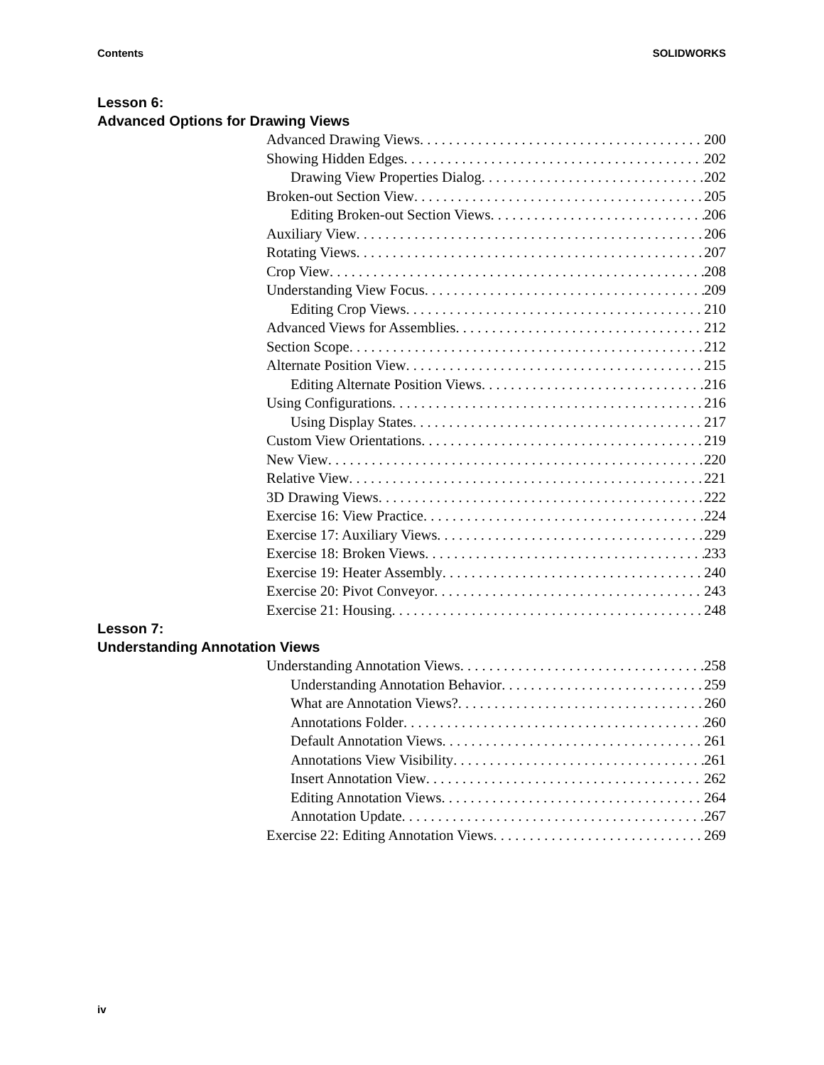Contents SOLIDWORKS
Lesson 6:
Advanced Options for Drawing Views
Advanced Drawing Views 200
Showing Hidden Edges 202
Drawing View Properties Dialog 202
Broken-out Section View 205
Editing Broken-out Section Views 206
Auxiliary View 206
Rotating Views 207
Crop View 208
Understanding View Focus 209
Editing Crop Views 210
Advanced Views for Assemblies 212
Section Scope 212
Alternate Position View 215
Editing Alternate Position Views 216
Using Configurations 216
Using Display States 217
Custom View Orientations 219
New View 220
Relative View 221
3D Drawing Views 222
Exercise 16: View Practice 224
Exercise 17: Auxiliary Views 229
Exercise 18: Broken Views 233
Exercise 19: Heater Assembly 240
Exercise 20: Pivot Conveyor 243
Exercise 21: Housing 248
Lesson 7:
Understanding Annotation Views
Understanding Annotation Views 258
Understanding Annotation Behavior 259
What are Annotation Views? 260
Annotations Folder 260
Default Annotation Views 261
Annotations View Visibility 261
Insert Annotation View 262
Editing Annotation Views 264
Annotation Update 267
Exercise 22: Editing Annotation Views 269
iv